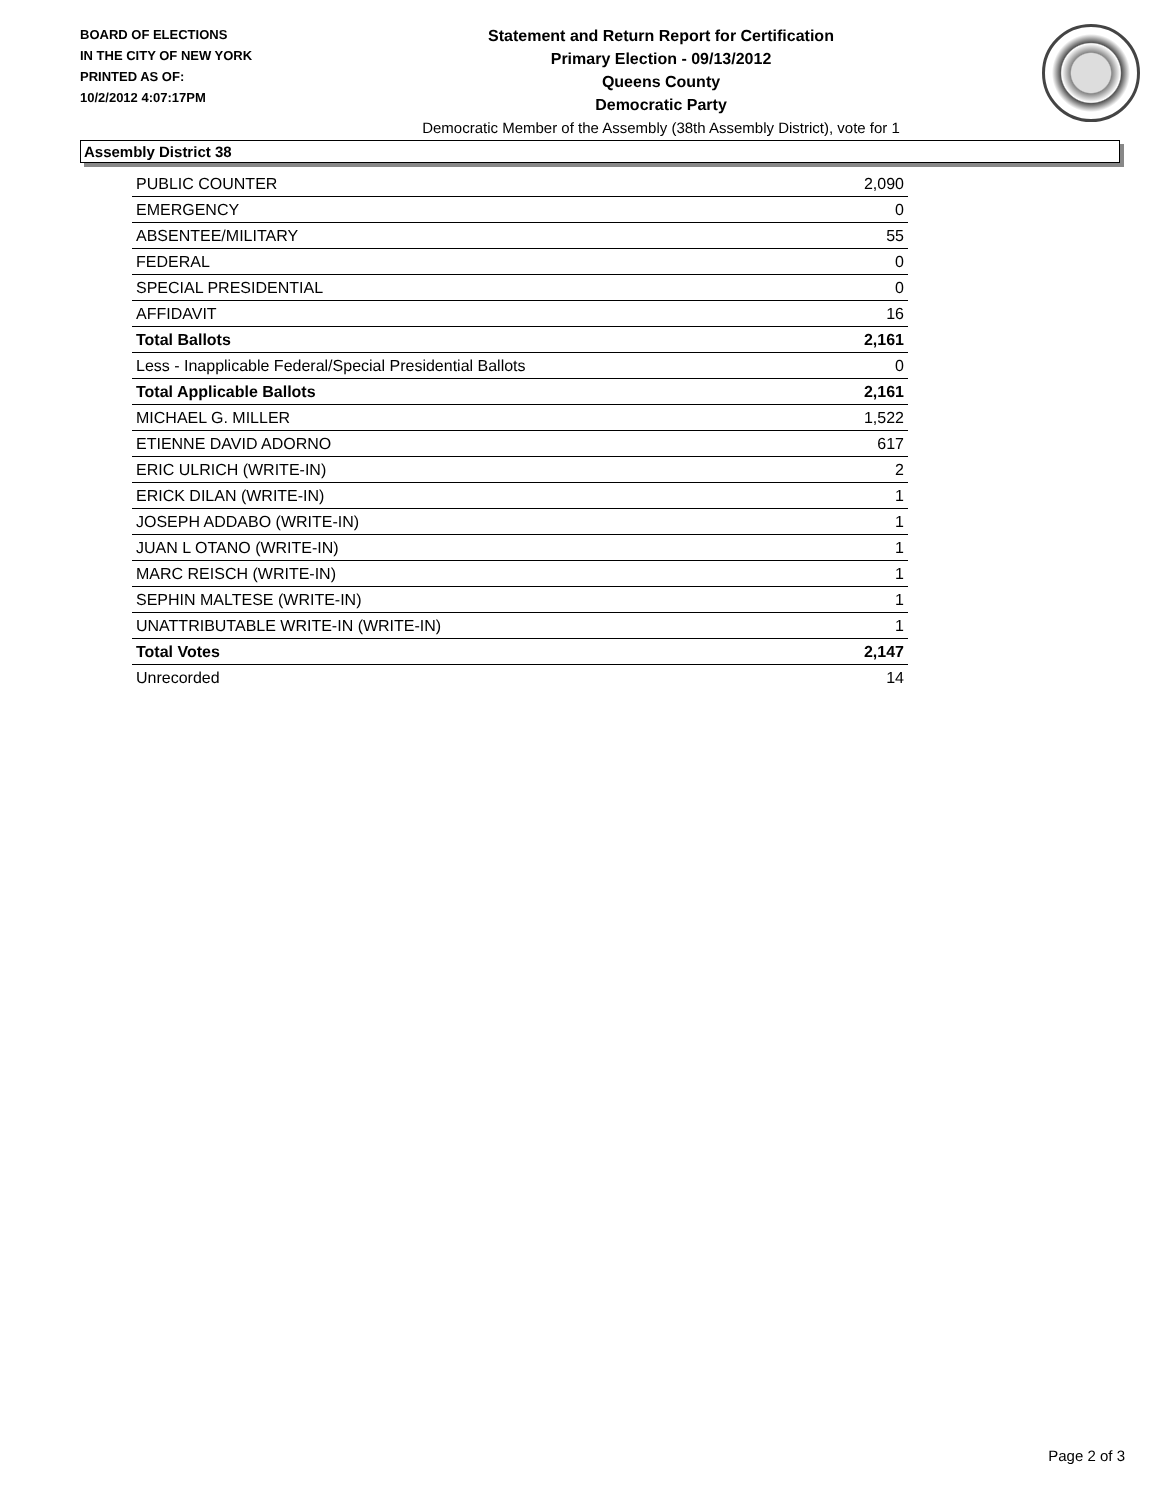BOARD OF ELECTIONS
IN THE CITY OF NEW YORK
PRINTED AS OF:
10/2/2012 4:07:17PM
Statement and Return Report for Certification
Primary Election - 09/13/2012
Queens County
Democratic Party
Democratic Member of the Assembly (38th Assembly District), vote for 1
Assembly District 38
| PUBLIC COUNTER | 2,090 |
| EMERGENCY | 0 |
| ABSENTEE/MILITARY | 55 |
| FEDERAL | 0 |
| SPECIAL PRESIDENTIAL | 0 |
| AFFIDAVIT | 16 |
| Total Ballots | 2,161 |
| Less - Inapplicable Federal/Special Presidential Ballots | 0 |
| Total Applicable Ballots | 2,161 |
| MICHAEL G. MILLER | 1,522 |
| ETIENNE DAVID ADORNO | 617 |
| ERIC ULRICH (WRITE-IN) | 2 |
| ERICK DILAN (WRITE-IN) | 1 |
| JOSEPH ADDABO (WRITE-IN) | 1 |
| JUAN L OTANO (WRITE-IN) | 1 |
| MARC REISCH (WRITE-IN) | 1 |
| SEPHIN MALTESE (WRITE-IN) | 1 |
| UNATTRIBUTABLE WRITE-IN (WRITE-IN) | 1 |
| Total Votes | 2,147 |
| Unrecorded | 14 |
Page 2 of 3